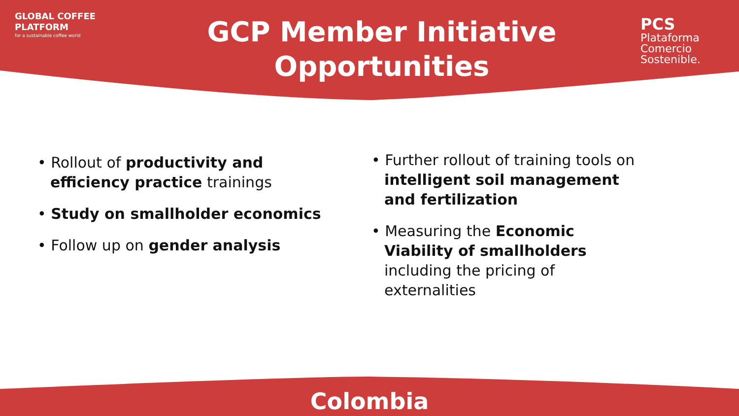GLOBAL COFFEE
PLATFORM
for a sustainable coffee world
GCP Member Initiative Opportunities
PCS
Plataforma
Comercio
Sostenible.
• Rollout of productivity and efficiency practice trainings
• Study on smallholder economics
• Follow up on gender analysis
• Further rollout of training tools on intelligent soil management and fertilization
• Measuring the Economic Viability of smallholders including the pricing of externalities
Colombia